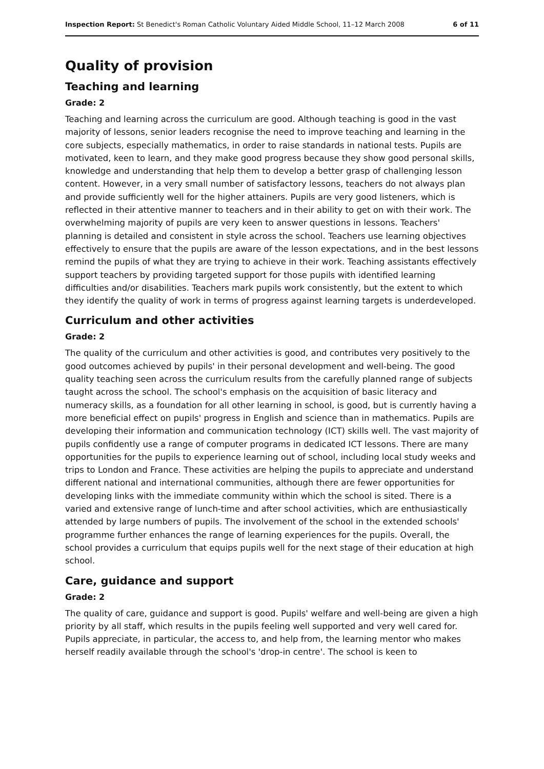Inspection Report: St Benedict's Roman Catholic Voluntary Aided Middle School, 11–12 March 2008 6 of 11
Quality of provision
Teaching and learning
Grade: 2
Teaching and learning across the curriculum are good. Although teaching is good in the vast majority of lessons, senior leaders recognise the need to improve teaching and learning in the core subjects, especially mathematics, in order to raise standards in national tests. Pupils are motivated, keen to learn, and they make good progress because they show good personal skills, knowledge and understanding that help them to develop a better grasp of challenging lesson content. However, in a very small number of satisfactory lessons, teachers do not always plan and provide sufficiently well for the higher attainers. Pupils are very good listeners, which is reflected in their attentive manner to teachers and in their ability to get on with their work. The overwhelming majority of pupils are very keen to answer questions in lessons. Teachers' planning is detailed and consistent in style across the school. Teachers use learning objectives effectively to ensure that the pupils are aware of the lesson expectations, and in the best lessons remind the pupils of what they are trying to achieve in their work. Teaching assistants effectively support teachers by providing targeted support for those pupils with identified learning difficulties and/or disabilities. Teachers mark pupils work consistently, but the extent to which they identify the quality of work in terms of progress against learning targets is underdeveloped.
Curriculum and other activities
Grade: 2
The quality of the curriculum and other activities is good, and contributes very positively to the good outcomes achieved by pupils' in their personal development and well-being. The good quality teaching seen across the curriculum results from the carefully planned range of subjects taught across the school. The school's emphasis on the acquisition of basic literacy and numeracy skills, as a foundation for all other learning in school, is good, but is currently having a more beneficial effect on pupils' progress in English and science than in mathematics. Pupils are developing their information and communication technology (ICT) skills well. The vast majority of pupils confidently use a range of computer programs in dedicated ICT lessons. There are many opportunities for the pupils to experience learning out of school, including local study weeks and trips to London and France. These activities are helping the pupils to appreciate and understand different national and international communities, although there are fewer opportunities for developing links with the immediate community within which the school is sited. There is a varied and extensive range of lunch-time and after school activities, which are enthusiastically attended by large numbers of pupils. The involvement of the school in the extended schools' programme further enhances the range of learning experiences for the pupils. Overall, the school provides a curriculum that equips pupils well for the next stage of their education at high school.
Care, guidance and support
Grade: 2
The quality of care, guidance and support is good. Pupils' welfare and well-being are given a high priority by all staff, which results in the pupils feeling well supported and very well cared for. Pupils appreciate, in particular, the access to, and help from, the learning mentor who makes herself readily available through the school's 'drop-in centre'. The school is keen to